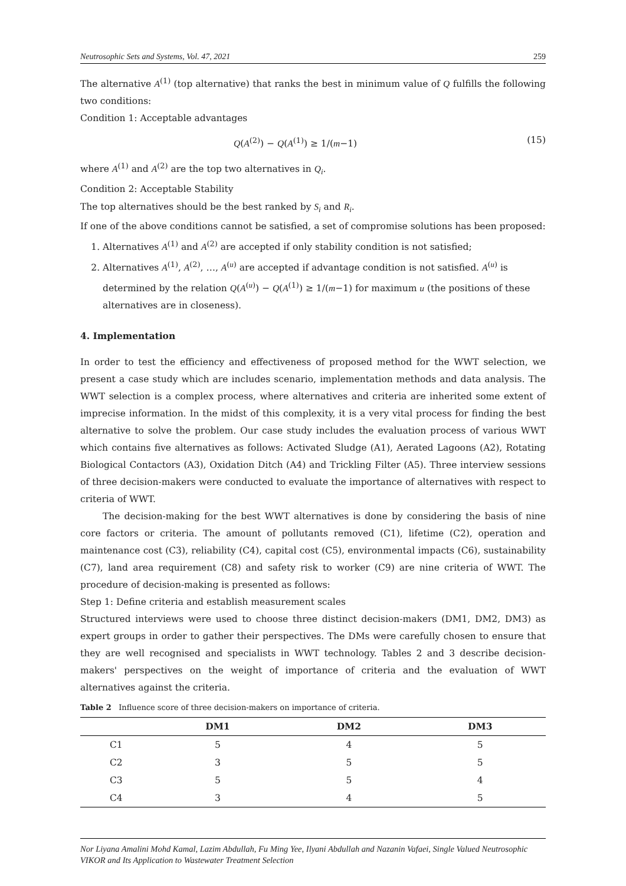Neutrosophic Sets and Systems, Vol. 47, 2021 259
The alternative A<sup>(1)</sup> (top alternative) that ranks the best in minimum value of Q fulfills the following two conditions:
Condition 1: Acceptable advantages
Q(A<sup>(2)</sup>) − Q(A<sup>(1)</sup>) ≥ 1/(m−1) (15)
where A<sup>(1)</sup> and A<sup>(2)</sup> are the top two alternatives in Q<sub>i</sub>.
Condition 2: Acceptable Stability
The top alternatives should be the best ranked by S<sub>i</sub> and R<sub>i</sub>.
If one of the above conditions cannot be satisfied, a set of compromise solutions has been proposed:
1. Alternatives A<sup>(1)</sup> and A<sup>(2)</sup> are accepted if only stability condition is not satisfied;
2. Alternatives A<sup>(1)</sup>, A<sup>(2)</sup>, …, A<sup>(u)</sup> are accepted if advantage condition is not satisfied. A<sup>(u)</sup> is determined by the relation Q(A<sup>(u)</sup>) − Q(A<sup>(1)</sup>) ≥ 1/(m−1) for maximum u (the positions of these alternatives are in closeness).
4. Implementation
In order to test the efficiency and effectiveness of proposed method for the WWT selection, we present a case study which are includes scenario, implementation methods and data analysis. The WWT selection is a complex process, where alternatives and criteria are inherited some extent of imprecise information. In the midst of this complexity, it is a very vital process for finding the best alternative to solve the problem. Our case study includes the evaluation process of various WWT which contains five alternatives as follows: Activated Sludge (A1), Aerated Lagoons (A2), Rotating Biological Contactors (A3), Oxidation Ditch (A4) and Trickling Filter (A5). Three interview sessions of three decision-makers were conducted to evaluate the importance of alternatives with respect to criteria of WWT.
The decision-making for the best WWT alternatives is done by considering the basis of nine core factors or criteria. The amount of pollutants removed (C1), lifetime (C2), operation and maintenance cost (C3), reliability (C4), capital cost (C5), environmental impacts (C6), sustainability (C7), land area requirement (C8) and safety risk to worker (C9) are nine criteria of WWT. The procedure of decision-making is presented as follows:
Step 1: Define criteria and establish measurement scales
Structured interviews were used to choose three distinct decision-makers (DM1, DM2, DM3) as expert groups in order to gather their perspectives. The DMs were carefully chosen to ensure that they are well recognised and specialists in WWT technology. Tables 2 and 3 describe decision-makers' perspectives on the weight of importance of criteria and the evaluation of WWT alternatives against the criteria.
Table 2 Influence score of three decision-makers on importance of criteria.
| | DM1 | DM2 | DM3 |
| --- | --- | --- | --- |
| C1 | 5 | 4 | 5 |
| C2 | 3 | 5 | 5 |
| C3 | 5 | 5 | 4 |
| C4 | 3 | 4 | 5 |
Nor Liyana Amalini Mohd Kamal, Lazim Abdullah, Fu Ming Yee, Ilyani Abdullah and Nazanin Vafaei, Single Valued Neutrosophic VIKOR and Its Application to Wastewater Treatment Selection